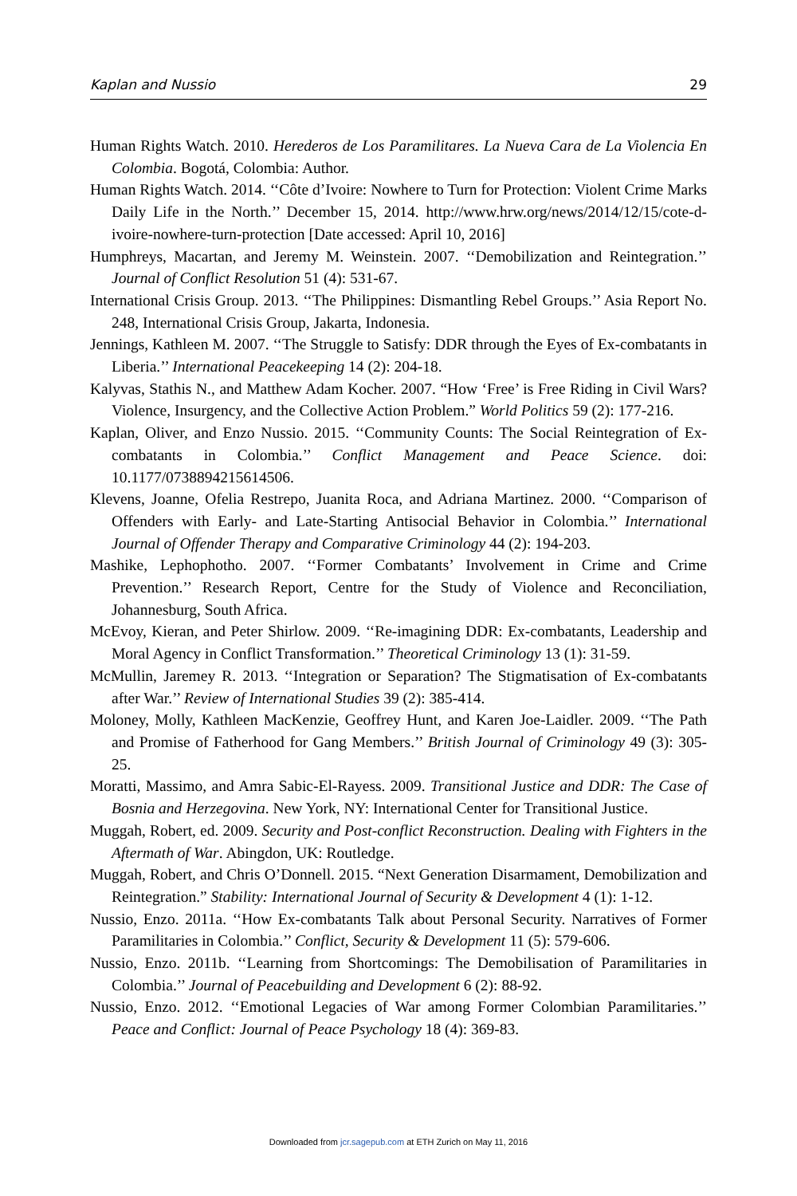Kaplan and Nussio 29
Human Rights Watch. 2010. Herederos de Los Paramilitares. La Nueva Cara de La Violencia En Colombia. Bogotá, Colombia: Author.
Human Rights Watch. 2014. ‘‘Côte d’Ivoire: Nowhere to Turn for Protection: Violent Crime Marks Daily Life in the North.’’ December 15, 2014. http://www.hrw.org/news/2014/12/15/cote-d-ivoire-nowhere-turn-protection [Date accessed: April 10, 2016]
Humphreys, Macartan, and Jeremy M. Weinstein. 2007. ‘‘Demobilization and Reintegration.’’ Journal of Conflict Resolution 51 (4): 531-67.
International Crisis Group. 2013. ‘‘The Philippines: Dismantling Rebel Groups.’’ Asia Report No. 248, International Crisis Group, Jakarta, Indonesia.
Jennings, Kathleen M. 2007. ‘‘The Struggle to Satisfy: DDR through the Eyes of Ex-combatants in Liberia.’’ International Peacekeeping 14 (2): 204-18.
Kalyvas, Stathis N., and Matthew Adam Kocher. 2007. “How ‘Free’ is Free Riding in Civil Wars? Violence, Insurgency, and the Collective Action Problem.” World Politics 59 (2): 177-216.
Kaplan, Oliver, and Enzo Nussio. 2015. ‘‘Community Counts: The Social Reintegration of Ex-combatants in Colombia.’’ Conflict Management and Peace Science. doi: 10.1177/0738894215614506.
Klevens, Joanne, Ofelia Restrepo, Juanita Roca, and Adriana Martinez. 2000. ‘‘Comparison of Offenders with Early- and Late-Starting Antisocial Behavior in Colombia.’’ International Journal of Offender Therapy and Comparative Criminology 44 (2): 194-203.
Mashike, Lephophotho. 2007. ‘‘Former Combatants’ Involvement in Crime and Crime Prevention.’’ Research Report, Centre for the Study of Violence and Reconciliation, Johannesburg, South Africa.
McEvoy, Kieran, and Peter Shirlow. 2009. ‘‘Re-imagining DDR: Ex-combatants, Leadership and Moral Agency in Conflict Transformation.’’ Theoretical Criminology 13 (1): 31-59.
McMullin, Jaremey R. 2013. ‘‘Integration or Separation? The Stigmatisation of Ex-combatants after War.’’ Review of International Studies 39 (2): 385-414.
Moloney, Molly, Kathleen MacKenzie, Geoffrey Hunt, and Karen Joe-Laidler. 2009. ‘‘The Path and Promise of Fatherhood for Gang Members.’’ British Journal of Criminology 49 (3): 305-25.
Moratti, Massimo, and Amra Sabic-El-Rayess. 2009. Transitional Justice and DDR: The Case of Bosnia and Herzegovina. New York, NY: International Center for Transitional Justice.
Muggah, Robert, ed. 2009. Security and Post-conflict Reconstruction. Dealing with Fighters in the Aftermath of War. Abingdon, UK: Routledge.
Muggah, Robert, and Chris O’Donnell. 2015. “Next Generation Disarmament, Demobilization and Reintegration.” Stability: International Journal of Security & Development 4 (1): 1-12.
Nussio, Enzo. 2011a. ‘‘How Ex-combatants Talk about Personal Security. Narratives of Former Paramilitaries in Colombia.’’ Conflict, Security & Development 11 (5): 579-606.
Nussio, Enzo. 2011b. ‘‘Learning from Shortcomings: The Demobilisation of Paramilitaries in Colombia.’’ Journal of Peacebuilding and Development 6 (2): 88-92.
Nussio, Enzo. 2012. ‘‘Emotional Legacies of War among Former Colombian Paramilitaries.’’ Peace and Conflict: Journal of Peace Psychology 18 (4): 369-83.
Downloaded from jcr.sagepub.com at ETH Zurich on May 11, 2016